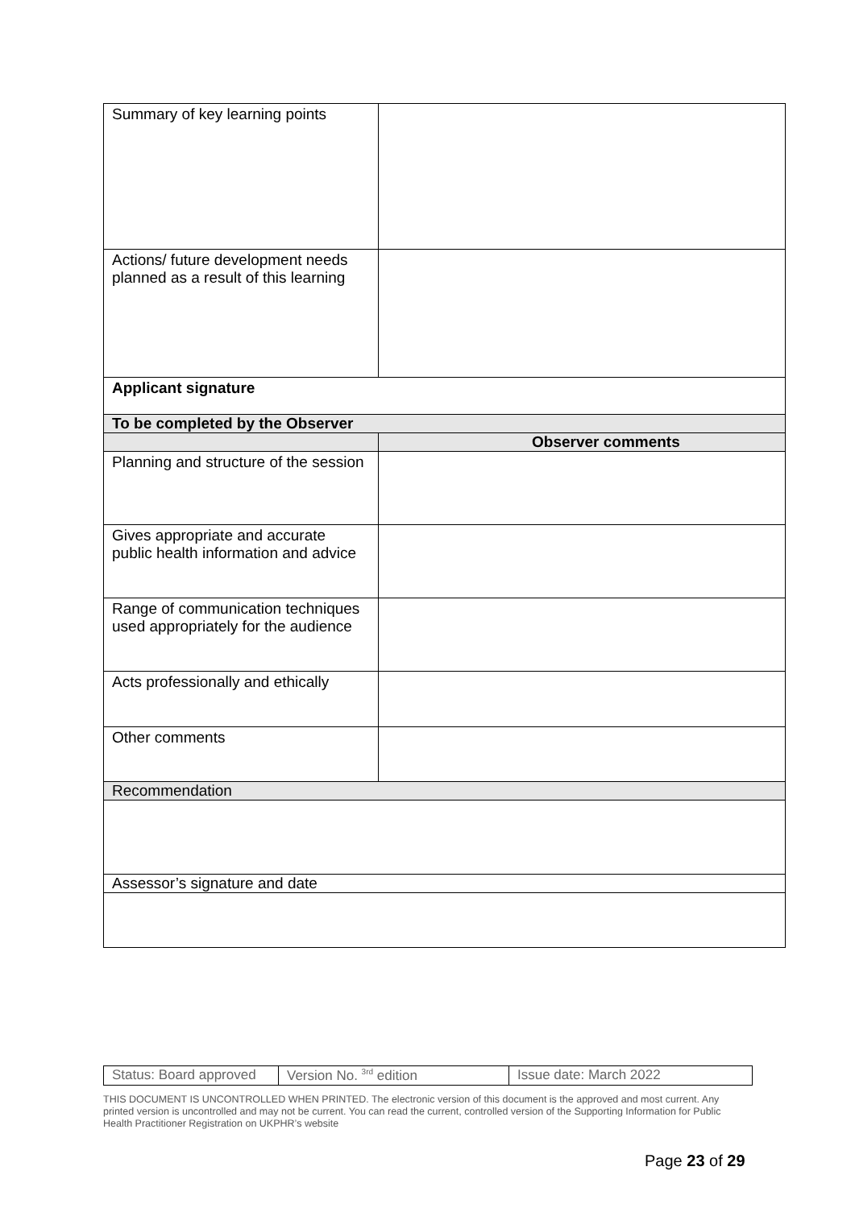| Summary of key learning points | |
| Actions/ future development needs planned as a result of this learning | |
| Applicant signature | |
| To be completed by the Observer | |
| | Observer comments |
| Planning and structure of the session | |
| Gives appropriate and accurate public health information and advice | |
| Range of communication techniques used appropriately for the audience | |
| Acts professionally and ethically | |
| Other comments | |
| Recommendation | |
| Assessor’s signature and date | |
| Status: Board approved | Version No. <sup>3rd</sup> edition | Issue date: March 2022 |
THIS DOCUMENT IS UNCONTROLLED WHEN PRINTED. The electronic version of this document is the approved and most current. Any printed version is uncontrolled and may not be current. You can read the current, controlled version of the Supporting Information for Public Health Practitioner Registration on UKPHR’s website
Page 23 of 29